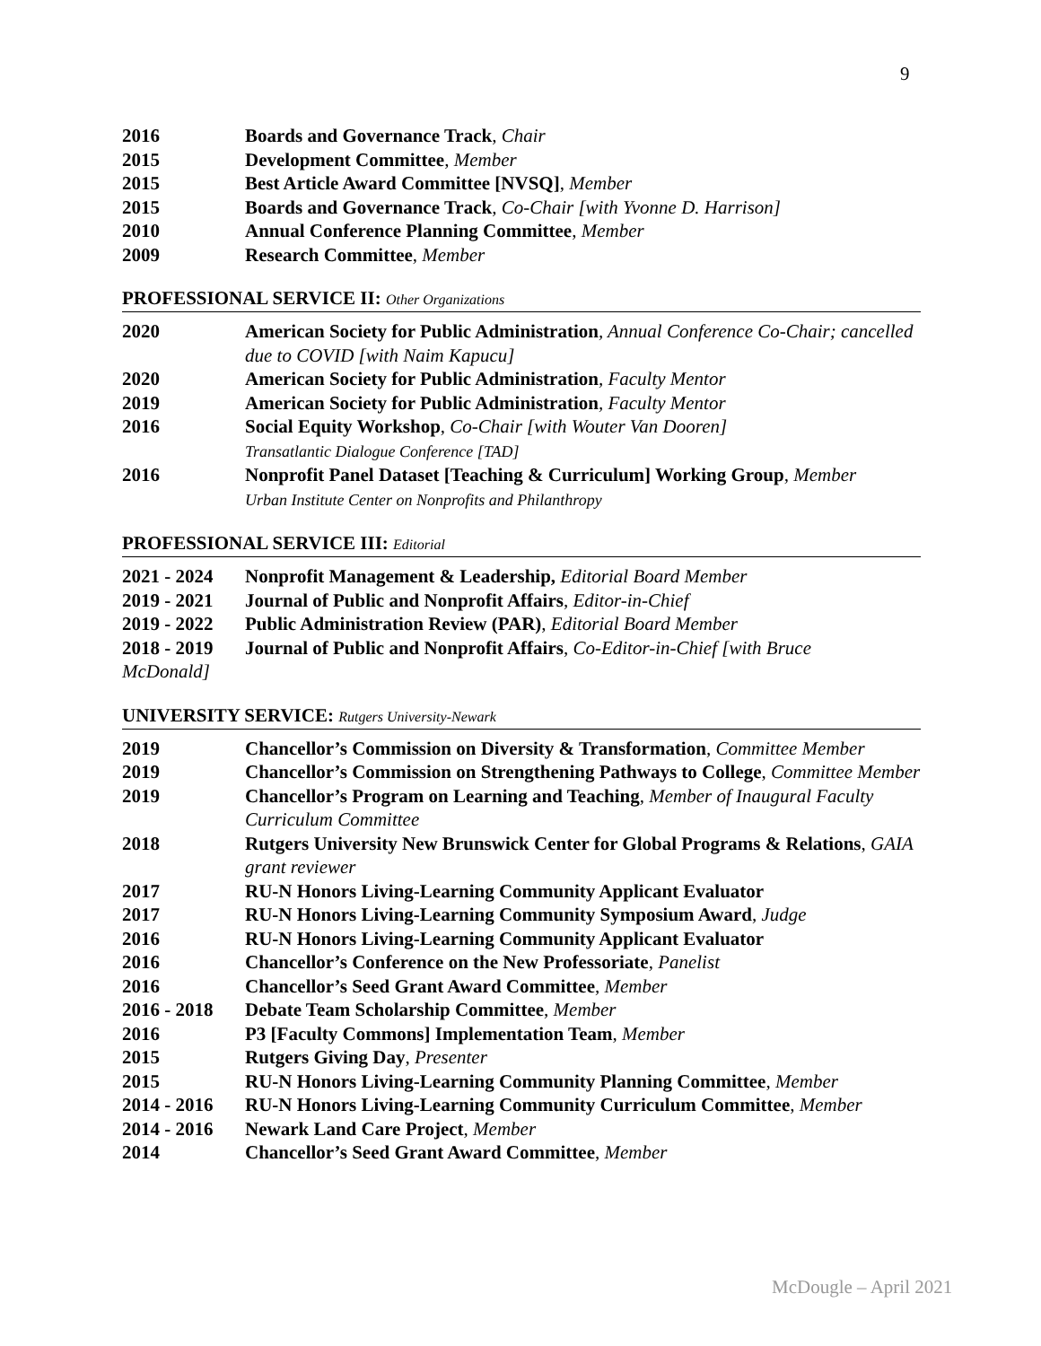9
2016 Boards and Governance Track, Chair
2015 Development Committee, Member
2015 Best Article Award Committee [NVSQ], Member
2015 Boards and Governance Track, Co-Chair [with Yvonne D. Harrison]
2010 Annual Conference Planning Committee, Member
2009 Research Committee, Member
PROFESSIONAL SERVICE II: Other Organizations
2020 American Society for Public Administration, Annual Conference Co-Chair; cancelled due to COVID [with Naim Kapucu]
2020 American Society for Public Administration, Faculty Mentor
2019 American Society for Public Administration, Faculty Mentor
2016 Social Equity Workshop, Co-Chair [with Wouter Van Dooren]
Transatlantic Dialogue Conference [TAD]
2016 Nonprofit Panel Dataset [Teaching & Curriculum] Working Group, Member
Urban Institute Center on Nonprofits and Philanthropy
PROFESSIONAL SERVICE III: Editorial
2021 - 2024
Nonprofit Management & Leadership, Editorial Board Member
2019 - 2021
Journal of Public and Nonprofit Affairs, Editor-in-Chief
2019 - 2022
Public Administration Review (PAR), Editorial Board Member
2018 - 2019
Journal of Public and Nonprofit Affairs, Co-Editor-in-Chief [with Bruce
McDonald]
UNIVERSITY SERVICE: Rutgers University-Newark
2019 Chancellor’s Commission on Diversity & Transformation, Committee Member
2019 Chancellor’s Commission on Strengthening Pathways to College, Committee Member
2019 Chancellor’s Program on Learning and Teaching, Member of Inaugural Faculty Curriculum Committee
2018 Rutgers University New Brunswick Center for Global Programs & Relations, GAIA grant reviewer
2017 RU-N Honors Living-Learning Community Applicant Evaluator
2017 RU-N Honors Living-Learning Community Symposium Award, Judge
2016 RU-N Honors Living-Learning Community Applicant Evaluator
2016 Chancellor’s Conference on the New Professoriate, Panelist
2016 Chancellor’s Seed Grant Award Committee, Member
2016 - 2018
Debate Team Scholarship Committee, Member
2016 P3 [Faculty Commons] Implementation Team, Member
2015 Rutgers Giving Day, Presenter
2015 RU-N Honors Living-Learning Community Planning Committee, Member
2014 - 2016
RU-N Honors Living-Learning Community Curriculum Committee, Member
2014 - 2016
Newark Land Care Project, Member
2014 Chancellor’s Seed Grant Award Committee, Member
McDougle – April 2021